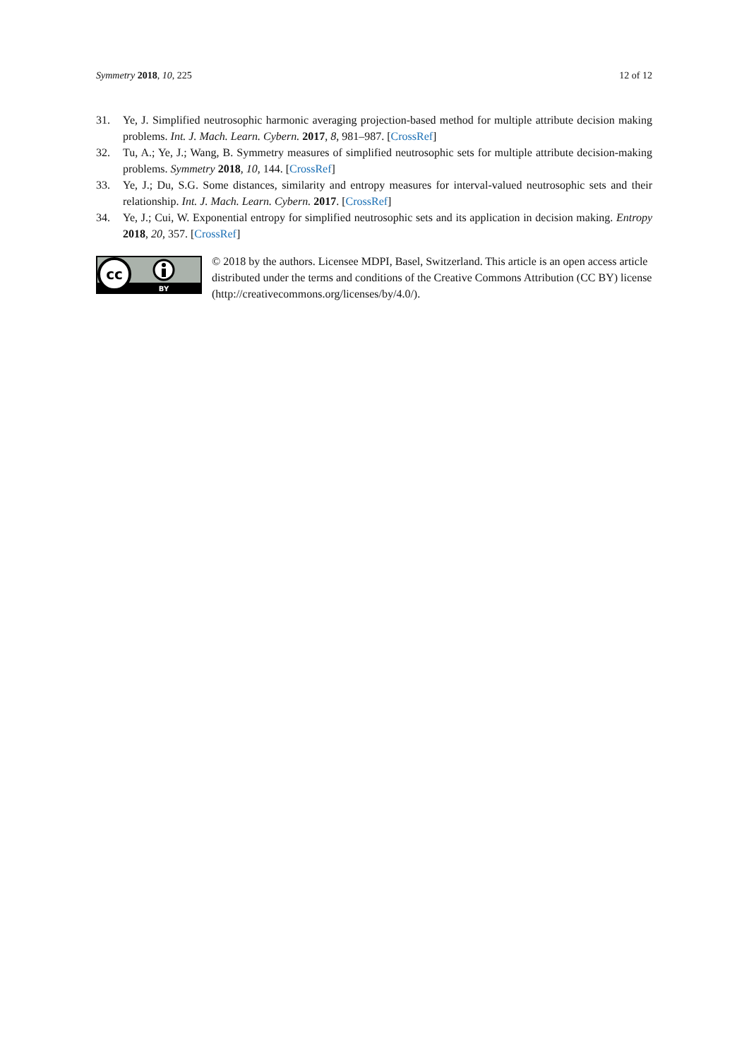Symmetry 2018, 10, 225 12 of 12
31. Ye, J. Simplified neutrosophic harmonic averaging projection-based method for multiple attribute decision making problems. Int. J. Mach. Learn. Cybern. 2017, 8, 981–987. [CrossRef]
32. Tu, A.; Ye, J.; Wang, B. Symmetry measures of simplified neutrosophic sets for multiple attribute decision-making problems. Symmetry 2018, 10, 144. [CrossRef]
33. Ye, J.; Du, S.G. Some distances, similarity and entropy measures for interval-valued neutrosophic sets and their relationship. Int. J. Mach. Learn. Cybern. 2017. [CrossRef]
34. Ye, J.; Cui, W. Exponential entropy for simplified neutrosophic sets and its application in decision making. Entropy 2018, 20, 357. [CrossRef]
cc
BY
© 2018 by the authors. Licensee MDPI, Basel, Switzerland. This article is an open access article distributed under the terms and conditions of the Creative Commons Attribution (CC BY) license (http://creativecommons.org/licenses/by/4.0/).